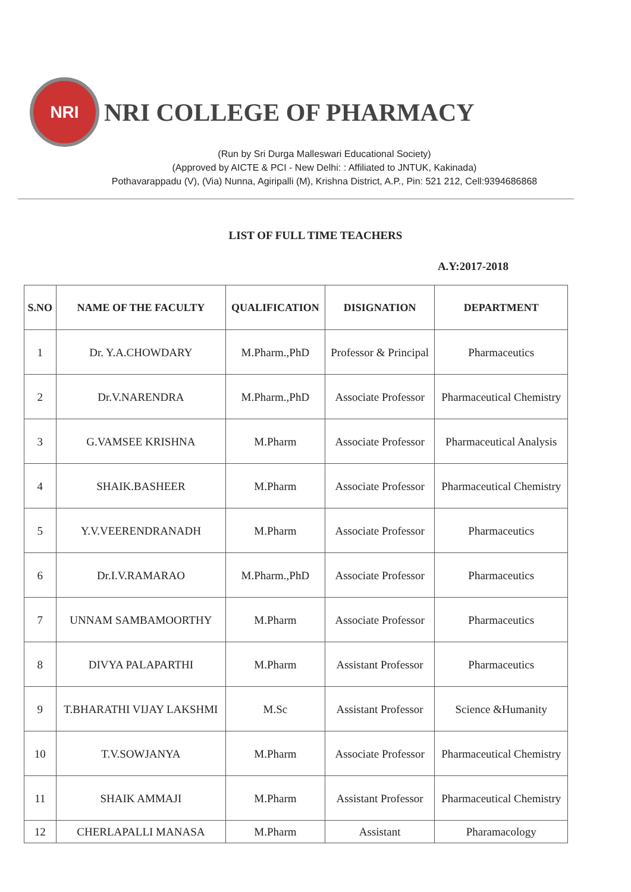NRI
NRI COLLEGE OF PHARMACY
(Run by Sri Durga Malleswari Educational Society)
(Approved by AICTE & PCI - New Delhi: : Affiliated to JNTUK, Kakinada)
Pothavarappadu (V), (Via) Nunna, Agiripalli (M), Krishna District, A.P., Pin: 521 212, Cell:9394686868
LIST OF FULL TIME TEACHERS
A.Y:2017-2018
| S.NO | NAME OF THE FACULTY | QUALIFICATION | DISIGNATION | DEPARTMENT |
| --- | --- | --- | --- | --- |
| 1 | Dr. Y.A.CHOWDARY | M.Pharm.,PhD | Professor & Principal | Pharmaceutics |
| 2 | Dr.V.NARENDRA | M.Pharm.,PhD | Associate Professor | Pharmaceutical Chemistry |
| 3 | G.VAMSEE KRISHNA | M.Pharm | Associate Professor | Pharmaceutical Analysis |
| 4 | SHAIK.BASHEER | M.Pharm | Associate Professor | Pharmaceutical Chemistry |
| 5 | Y.V.VEERENDRANADH | M.Pharm | Associate Professor | Pharmaceutics |
| 6 | Dr.I.V.RAMARAO | M.Pharm.,PhD | Associate Professor | Pharmaceutics |
| 7 | UNNAM SAMBAMOORTHY | M.Pharm | Associate Professor | Pharmaceutics |
| 8 | DIVYA PALAPARTHI | M.Pharm | Assistant Professor | Pharmaceutics |
| 9 | T.BHARATHI VIJAY LAKSHMI | M.Sc | Assistant Professor | Science &Humanity |
| 10 | T.V.SOWJANYA | M.Pharm | Associate Professor | Pharmaceutical Chemistry |
| 11 | SHAIK AMMAJI | M.Pharm | Assistant Professor | Pharmaceutical Chemistry |
| 12 | CHERLAPALLI MANASA | M.Pharm | Assistant | Pharamacology |